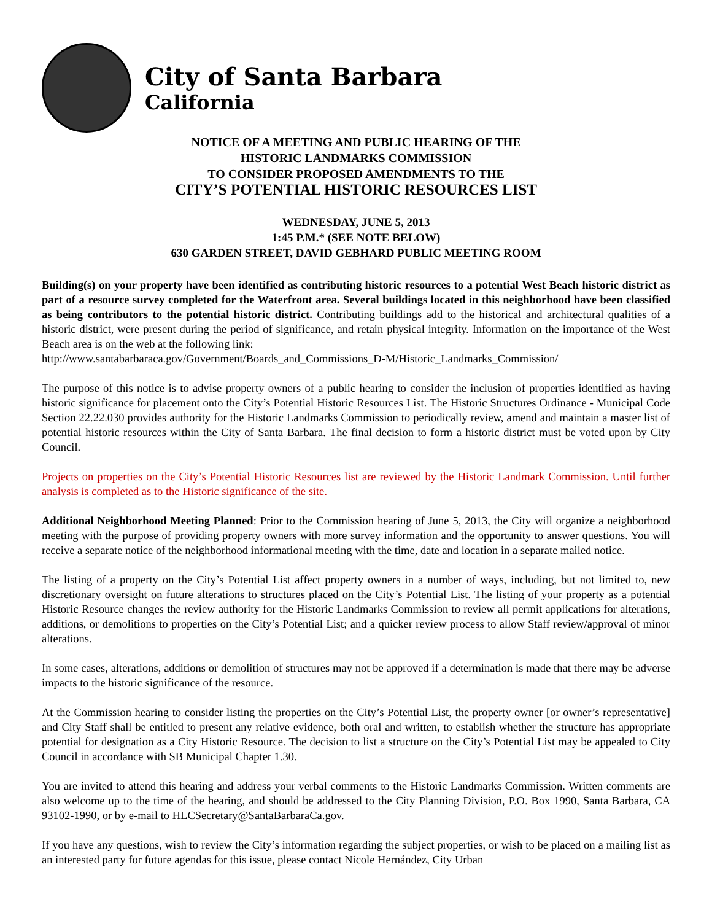City of Santa Barbara
California
NOTICE OF A MEETING AND PUBLIC HEARING OF THE
HISTORIC LANDMARKS COMMISSION
TO CONSIDER PROPOSED AMENDMENTS TO THE
CITY’S POTENTIAL HISTORIC RESOURCES LIST
WEDNESDAY, JUNE 5, 2013
1:45 P.M.* (SEE NOTE BELOW)
630 GARDEN STREET, DAVID GEBHARD PUBLIC MEETING ROOM
Building(s) on your property have been identified as contributing historic resources to a potential West Beach historic district as part of a resource survey completed for the Waterfront area. Several buildings located in this neighborhood have been classified as being contributors to the potential historic district. Contributing buildings add to the historical and architectural qualities of a historic district, were present during the period of significance, and retain physical integrity. Information on the importance of the West Beach area is on the web at the following link:
http://www.santabarbaraca.gov/Government/Boards_and_Commissions_D-M/Historic_Landmarks_Commission/
The purpose of this notice is to advise property owners of a public hearing to consider the inclusion of properties identified as having historic significance for placement onto the City’s Potential Historic Resources List. The Historic Structures Ordinance - Municipal Code Section 22.22.030 provides authority for the Historic Landmarks Commission to periodically review, amend and maintain a master list of potential historic resources within the City of Santa Barbara. The final decision to form a historic district must be voted upon by City Council.
Projects on properties on the City’s Potential Historic Resources list are reviewed by the Historic Landmark Commission. Until further analysis is completed as to the Historic significance of the site.
Additional Neighborhood Meeting Planned: Prior to the Commission hearing of June 5, 2013, the City will organize a neighborhood meeting with the purpose of providing property owners with more survey information and the opportunity to answer questions. You will receive a separate notice of the neighborhood informational meeting with the time, date and location in a separate mailed notice.
The listing of a property on the City’s Potential List affect property owners in a number of ways, including, but not limited to, new discretionary oversight on future alterations to structures placed on the City’s Potential List. The listing of your property as a potential Historic Resource changes the review authority for the Historic Landmarks Commission to review all permit applications for alterations, additions, or demolitions to properties on the City’s Potential List; and a quicker review process to allow Staff review/approval of minor alterations.
In some cases, alterations, additions or demolition of structures may not be approved if a determination is made that there may be adverse impacts to the historic significance of the resource.
At the Commission hearing to consider listing the properties on the City’s Potential List, the property owner [or owner’s representative] and City Staff shall be entitled to present any relative evidence, both oral and written, to establish whether the structure has appropriate potential for designation as a City Historic Resource. The decision to list a structure on the City’s Potential List may be appealed to City Council in accordance with SB Municipal Chapter 1.30.
You are invited to attend this hearing and address your verbal comments to the Historic Landmarks Commission. Written comments are also welcome up to the time of the hearing, and should be addressed to the City Planning Division, P.O. Box 1990, Santa Barbara, CA 93102-1990, or by e-mail to HLCSecretary@SantaBarbaraCa.gov.
If you have any questions, wish to review the City’s information regarding the subject properties, or wish to be placed on a mailing list as an interested party for future agendas for this issue, please contact Nicole Hernández, City Urban